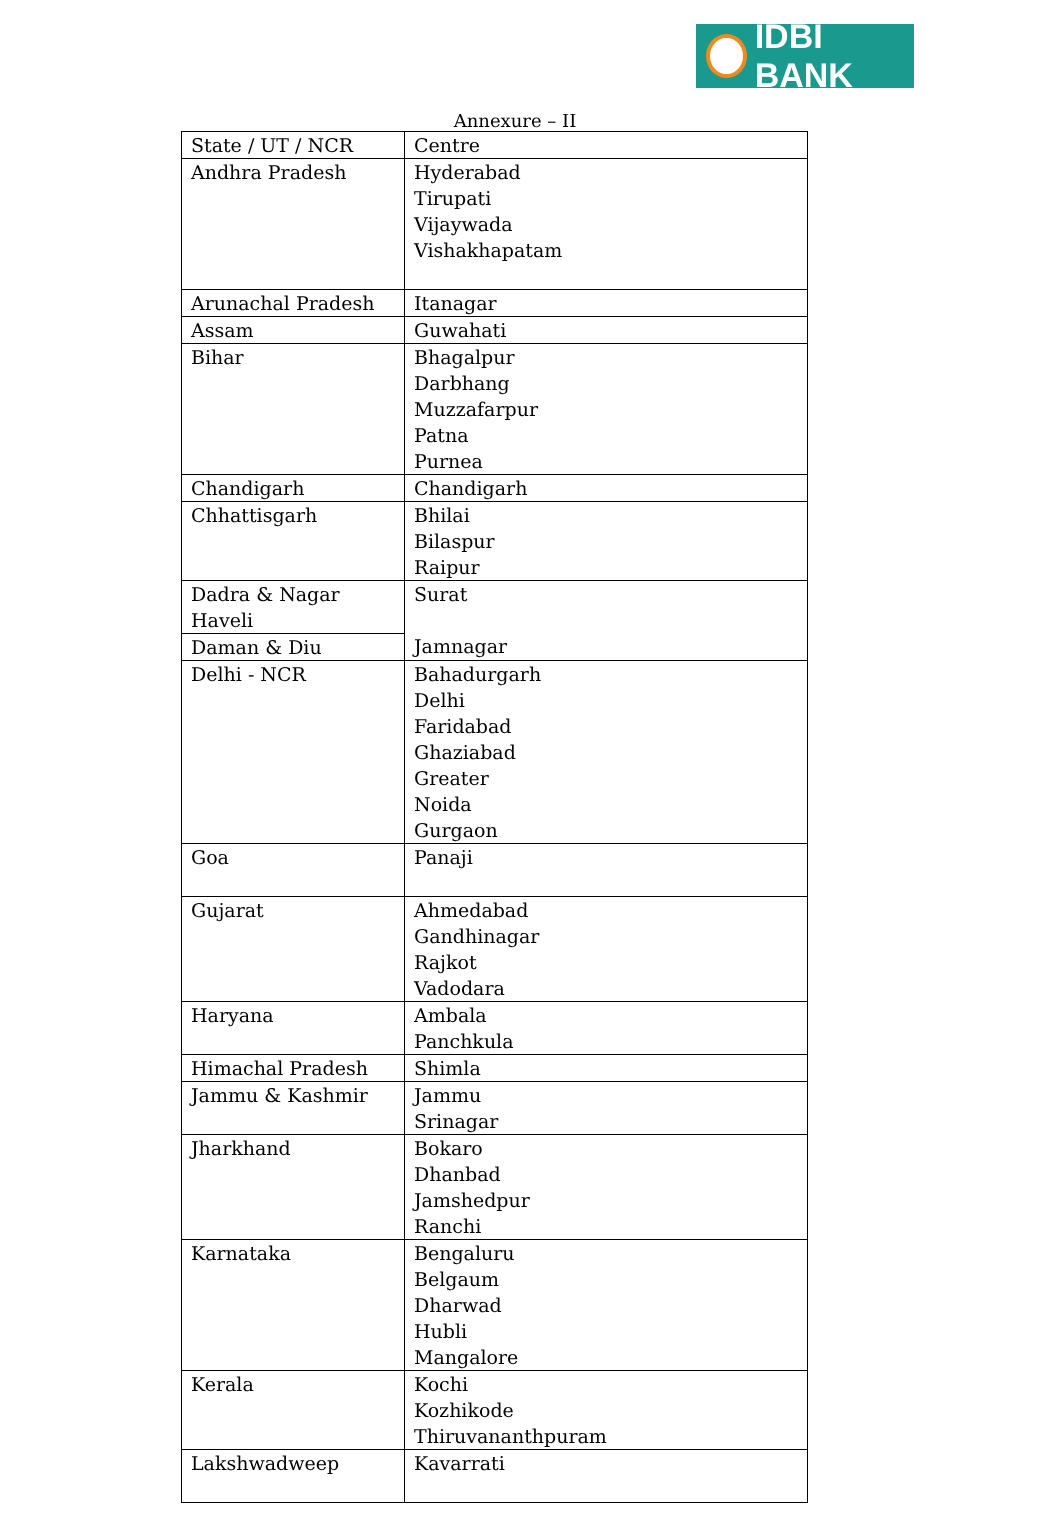IDBI BANK
Annexure – II
| State / UT / NCR | Centre |
| Andhra Pradesh | Hyderabad Tirupati Vijaywada Vishakhapatam |
| Arunachal Pradesh | Itanagar |
| Assam | Guwahati |
| Bihar | Bhagalpur Darbhang Muzzafarpur Patna Purnea |
| Chandigarh | Chandigarh |
| Chhattisgarh | Bhilai Bilaspur Raipur |
| Dadra & Nagar Haveli | Surat Jamnagar |
| Daman & Diu | |
| Delhi - NCR | Bahadurgarh Delhi Faridabad Ghaziabad Greater Noida Gurgaon |
| Goa | Panaji |
| Gujarat | Ahmedabad Gandhinagar Rajkot Vadodara |
| Haryana | Ambala Panchkula |
| Himachal Pradesh | Shimla |
| Jammu & Kashmir | Jammu Srinagar |
| Jharkhand | Bokaro Dhanbad Jamshedpur Ranchi |
| Karnataka | Bengaluru Belgaum Dharwad Hubli Mangalore |
| Kerala | Kochi Kozhikode Thiruvananthpuram |
| Lakshwadweep | Kavarrati |